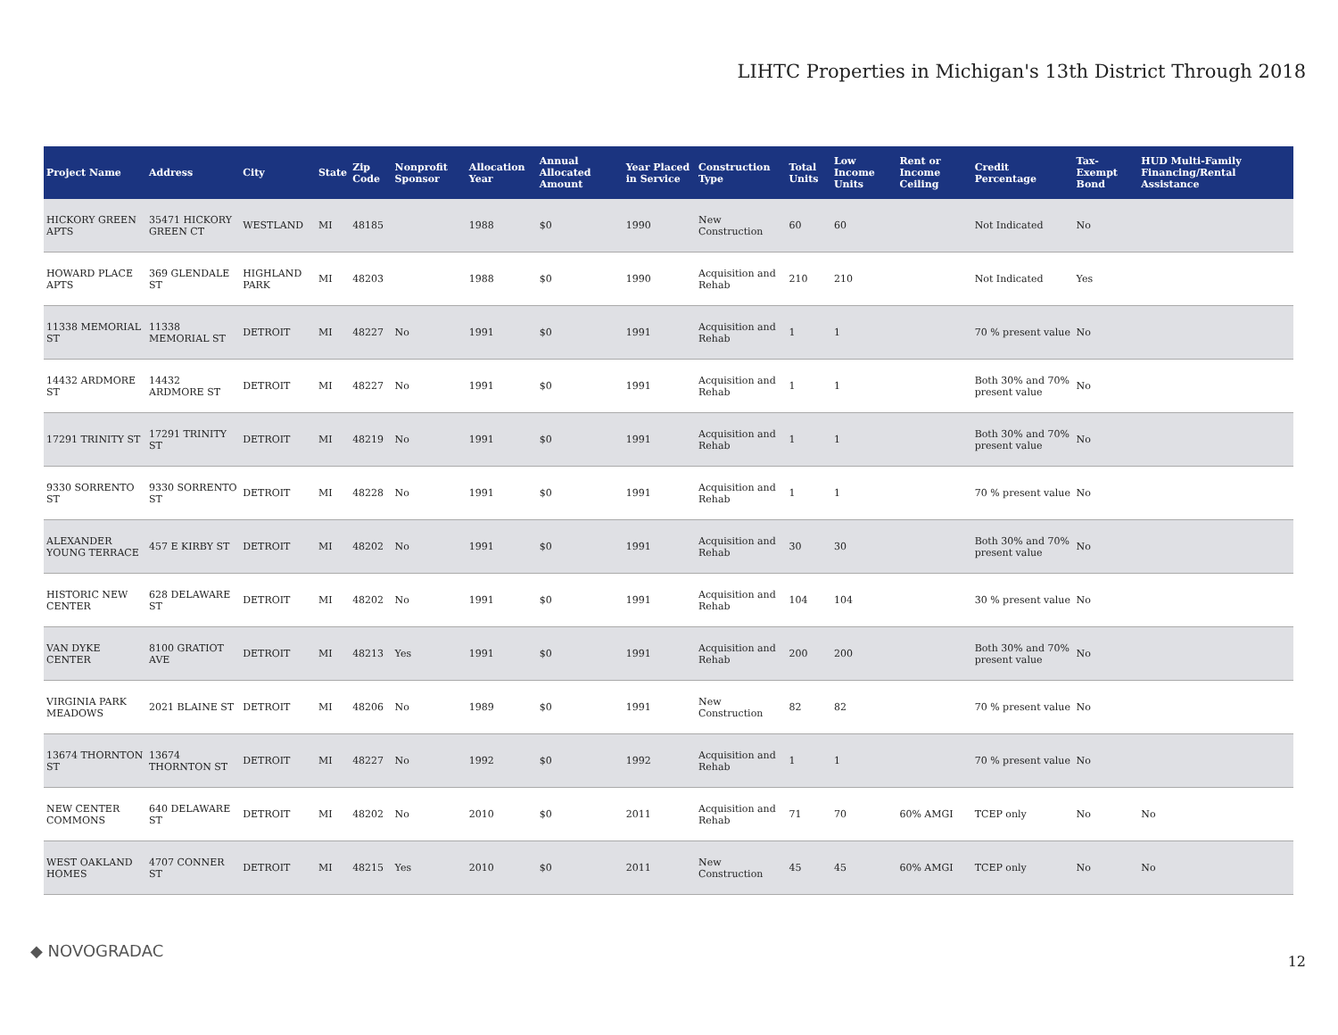LIHTC Properties in Michigan's 13th District Through 2018
| Project Name | Address | City | State | Zip Code | Nonprofit Sponsor | Allocation Year | Annual Allocated Amount | Year Placed in Service | Construction Type | Total Units | Low Income Units | Rent or Income Ceiling | Credit Percentage | Tax-Exempt Bond | HUD Multi-Family Financing/Rental Assistance |
| --- | --- | --- | --- | --- | --- | --- | --- | --- | --- | --- | --- | --- | --- | --- | --- |
| HICKORY GREEN APTS | 35471 HICKORY GREEN CT | WESTLAND | MI | 48185 | | 1988 | $0 | 1990 | New Construction | 60 | 60 | | Not Indicated | No | |
| HOWARD PLACE APTS | 369 GLENDALE ST | HIGHLAND PARK | MI | 48203 | | 1988 | $0 | 1990 | Acquisition and Rehab | 210 | 210 | | Not Indicated | Yes | |
| 11338 MEMORIAL ST | 11338 MEMORIAL ST | DETROIT | MI | 48227 | No | 1991 | $0 | 1991 | Acquisition and Rehab | 1 | 1 | | 70 % present value | No | |
| 14432 ARDMORE ST | 14432 ARDMORE ST | DETROIT | MI | 48227 | No | 1991 | $0 | 1991 | Acquisition and Rehab | 1 | 1 | | Both 30% and 70% present value | No | |
| 17291 TRINITY ST | 17291 TRINITY ST | DETROIT | MI | 48219 | No | 1991 | $0 | 1991 | Acquisition and Rehab | 1 | 1 | | Both 30% and 70% present value | No | |
| 9330 SORRENTO ST | 9330 SORRENTO ST | DETROIT | MI | 48228 | No | 1991 | $0 | 1991 | Acquisition and Rehab | 1 | 1 | | 70 % present value | No | |
| ALEXANDER YOUNG TERRACE | 457 E KIRBY ST | DETROIT | MI | 48202 | No | 1991 | $0 | 1991 | Acquisition and Rehab | 30 | 30 | | Both 30% and 70% present value | No | |
| HISTORIC NEW CENTER | 628 DELAWARE ST | DETROIT | MI | 48202 | No | 1991 | $0 | 1991 | Acquisition and Rehab | 104 | 104 | | 30 % present value | No | |
| VAN DYKE CENTER | 8100 GRATIOT AVE | DETROIT | MI | 48213 | Yes | 1991 | $0 | 1991 | Acquisition and Rehab | 200 | 200 | | Both 30% and 70% present value | No | |
| VIRGINIA PARK MEADOWS | 2021 BLAINE ST | DETROIT | MI | 48206 | No | 1989 | $0 | 1991 | New Construction | 82 | 82 | | 70 % present value | No | |
| 13674 THORNTON ST | 13674 THORNTON ST | DETROIT | MI | 48227 | No | 1992 | $0 | 1992 | Acquisition and Rehab | 1 | 1 | | 70 % present value | No | |
| NEW CENTER COMMONS | 640 DELAWARE ST | DETROIT | MI | 48202 | No | 2010 | $0 | 2011 | Acquisition and Rehab | 71 | 70 | 60% AMGI | TCEP only | No | No |
| WEST OAKLAND HOMES | 4707 CONNER ST | DETROIT | MI | 48215 | Yes | 2010 | $0 | 2011 | New Construction | 45 | 45 | 60% AMGI | TCEP only | No | No |
◆ NOVOGRADAC
12